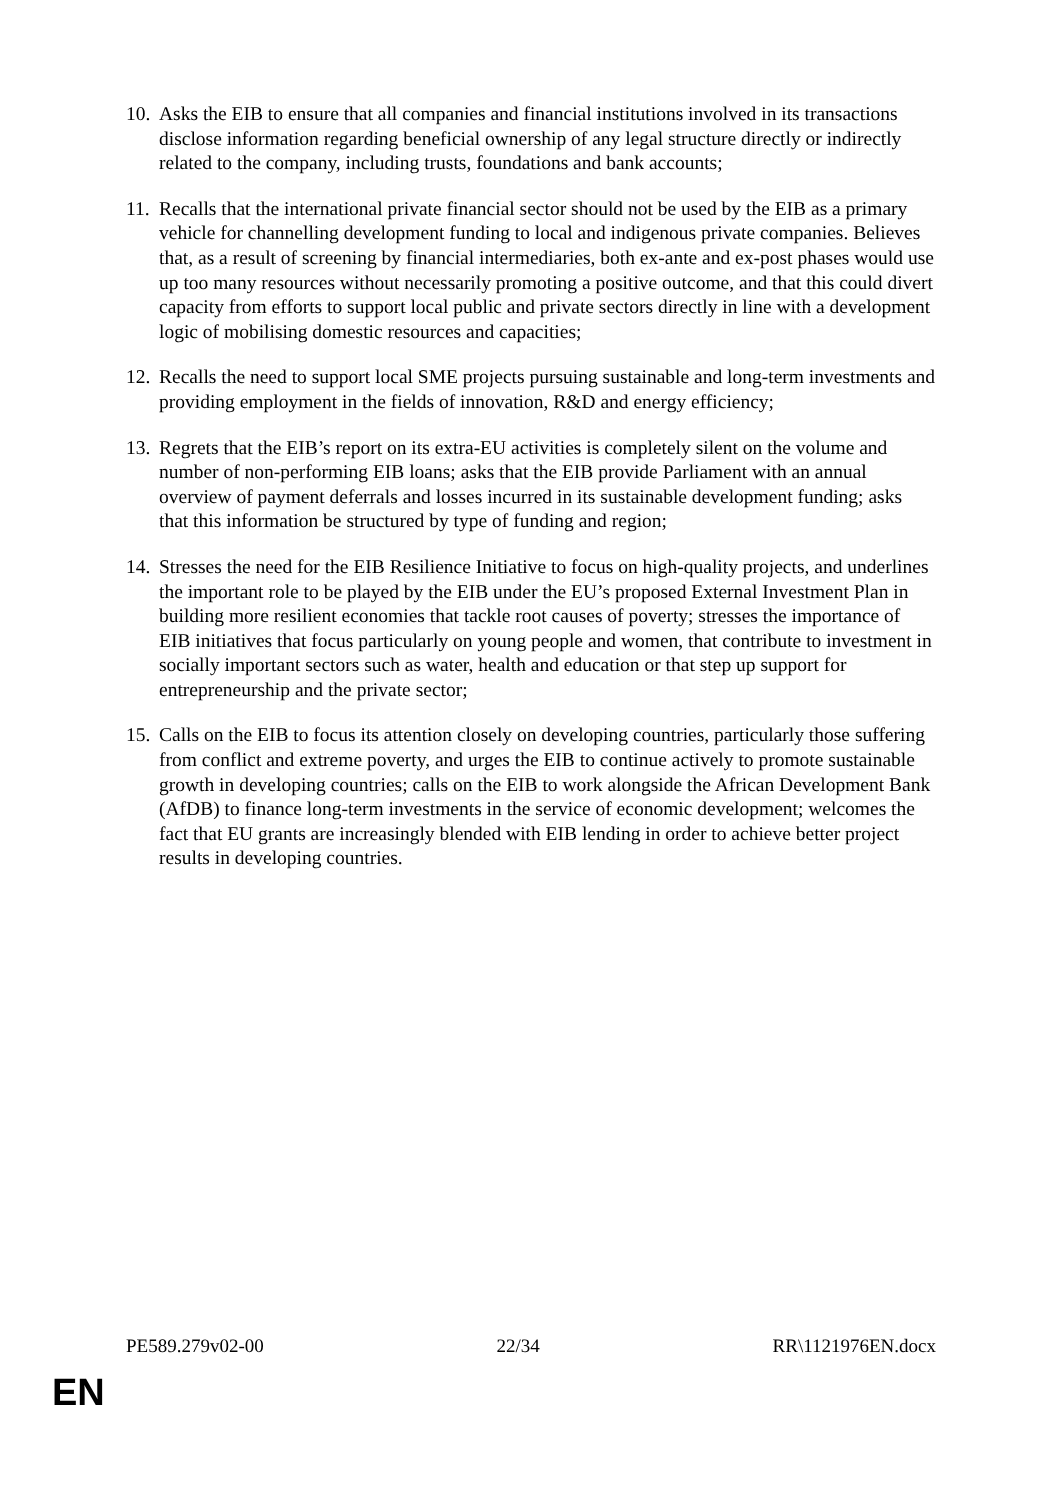10.
Asks the EIB to ensure that all companies and financial institutions involved in its transactions disclose information regarding beneficial ownership of any legal structure directly or indirectly related to the company, including trusts, foundations and bank accounts;
11.
Recalls that the international private financial sector should not be used by the EIB as a primary vehicle for channelling development funding to local and indigenous private companies. Believes that, as a result of screening by financial intermediaries, both ex-ante and ex-post phases would use up too many resources without necessarily promoting a positive outcome, and that this could divert capacity from efforts to support local public and private sectors directly in line with a development logic of mobilising domestic resources and capacities;
12.
Recalls the need to support local SME projects pursuing sustainable and long-term investments and providing employment in the fields of innovation, R&D and energy efficiency;
13.
Regrets that the EIB’s report on its extra-EU activities is completely silent on the volume and number of non-performing EIB loans; asks that the EIB provide Parliament with an annual overview of payment deferrals and losses incurred in its sustainable development funding; asks that this information be structured by type of funding and region;
14.
Stresses the need for the EIB Resilience Initiative to focus on high-quality projects, and underlines the important role to be played by the EIB under the EU’s proposed External Investment Plan in building more resilient economies that tackle root causes of poverty; stresses the importance of EIB initiatives that focus particularly on young people and women, that contribute to investment in socially important sectors such as water, health and education or that step up support for entrepreneurship and the private sector;
15.
Calls on the EIB to focus its attention closely on developing countries, particularly those suffering from conflict and extreme poverty, and urges the EIB to continue actively to promote sustainable growth in developing countries; calls on the EIB to work alongside the African Development Bank (AfDB) to finance long-term investments in the service of economic development; welcomes the fact that EU grants are increasingly blended with EIB lending in order to achieve better project results in developing countries.
PE589.279v02-00 22/34 RR\1121976EN.docx
EN